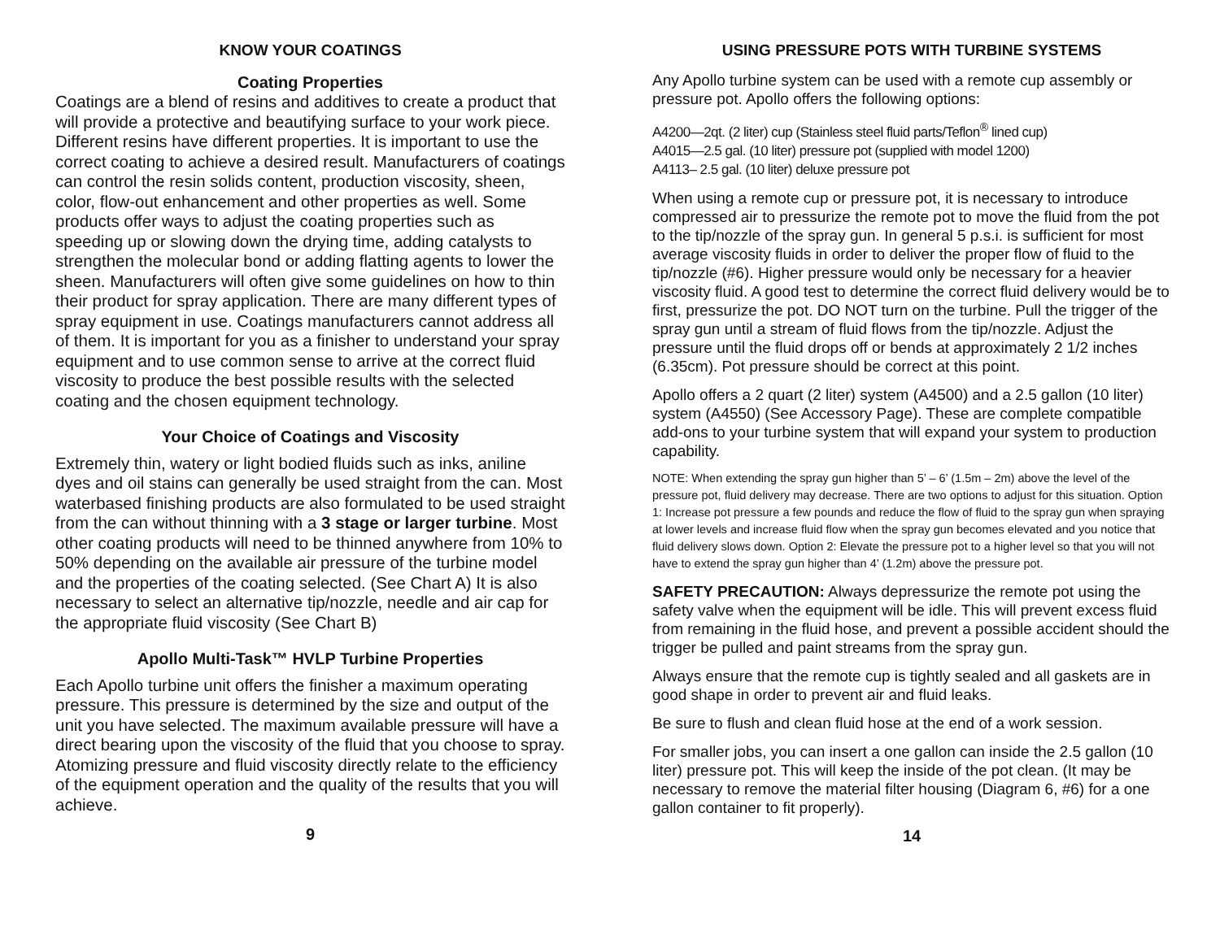KNOW YOUR COATINGS
Coating Properties
Coatings are a blend of resins and additives to create a product that will provide a protective and beautifying surface to your work piece. Different resins have different properties. It is important to use the correct coating to achieve a desired result. Manufacturers of coatings can control the resin solids content, production viscosity, sheen, color, flow-out enhancement and other properties as well. Some products offer ways to adjust the coating properties such as speeding up or slowing down the drying time, adding catalysts to strengthen the molecular bond or adding flatting agents to lower the sheen. Manufacturers will often give some guidelines on how to thin their product for spray application. There are many different types of spray equipment in use. Coatings manufacturers cannot address all of them. It is important for you as a finisher to understand your spray equipment and to use common sense to arrive at the correct fluid viscosity to produce the best possible results with the selected coating and the chosen equipment technology.
Your Choice of Coatings and Viscosity
Extremely thin, watery or light bodied fluids such as inks, aniline dyes and oil stains can generally be used straight from the can. Most waterbased finishing products are also formulated to be used straight from the can without thinning with a 3 stage or larger turbine. Most other coating products will need to be thinned anywhere from 10% to 50% depending on the available air pressure of the turbine model and the properties of the coating selected. (See Chart A) It is also necessary to select an alternative tip/nozzle, needle and air cap for the appropriate fluid viscosity (See Chart B)
Apollo Multi-Task™ HVLP Turbine Properties
Each Apollo turbine unit offers the finisher a maximum operating pressure. This pressure is determined by the size and output of the unit you have selected. The maximum available pressure will have a direct bearing upon the viscosity of the fluid that you choose to spray. Atomizing pressure and fluid viscosity directly relate to the efficiency of the equipment operation and the quality of the results that you will achieve.
9
USING PRESSURE POTS WITH TURBINE SYSTEMS
Any Apollo turbine system can be used with a remote cup assembly or pressure pot. Apollo offers the following options:
A4200—2qt. (2 liter) cup (Stainless steel fluid parts/Teflon<sup>®</sup> lined cup)
A4015—2.5 gal. (10 liter) pressure pot (supplied with model 1200)
A4113– 2.5 gal. (10 liter) deluxe pressure pot
When using a remote cup or pressure pot, it is necessary to introduce compressed air to pressurize the remote pot to move the fluid from the pot to the tip/nozzle of the spray gun. In general 5 p.s.i. is sufficient for most average viscosity fluids in order to deliver the proper flow of fluid to the tip/nozzle (#6). Higher pressure would only be necessary for a heavier viscosity fluid. A good test to determine the correct fluid delivery would be to first, pressurize the pot. DO NOT turn on the turbine. Pull the trigger of the spray gun until a stream of fluid flows from the tip/nozzle. Adjust the pressure until the fluid drops off or bends at approximately 2 1/2 inches (6.35cm). Pot pressure should be correct at this point.
Apollo offers a 2 quart (2 liter) system (A4500) and a 2.5 gallon (10 liter) system (A4550) (See Accessory Page). These are complete compatible add-ons to your turbine system that will expand your system to production capability.
NOTE: When extending the spray gun higher than 5’ – 6’ (1.5m – 2m) above the level of the pressure pot, fluid delivery may decrease. There are two options to adjust for this situation. Option 1: Increase pot pressure a few pounds and reduce the flow of fluid to the spray gun when spraying at lower levels and increase fluid flow when the spray gun becomes elevated and you notice that fluid delivery slows down. Option 2: Elevate the pressure pot to a higher level so that you will not have to extend the spray gun higher than 4’ (1.2m) above the pressure pot.
SAFETY PRECAUTION: Always depressurize the remote pot using the safety valve when the equipment will be idle. This will prevent excess fluid from remaining in the fluid hose, and prevent a possible accident should the trigger be pulled and paint streams from the spray gun.
Always ensure that the remote cup is tightly sealed and all gaskets are in good shape in order to prevent air and fluid leaks.
Be sure to flush and clean fluid hose at the end of a work session.
For smaller jobs, you can insert a one gallon can inside the 2.5 gallon (10 liter) pressure pot. This will keep the inside of the pot clean. (It may be necessary to remove the material filter housing (Diagram 6, #6) for a one gallon container to fit properly).
14